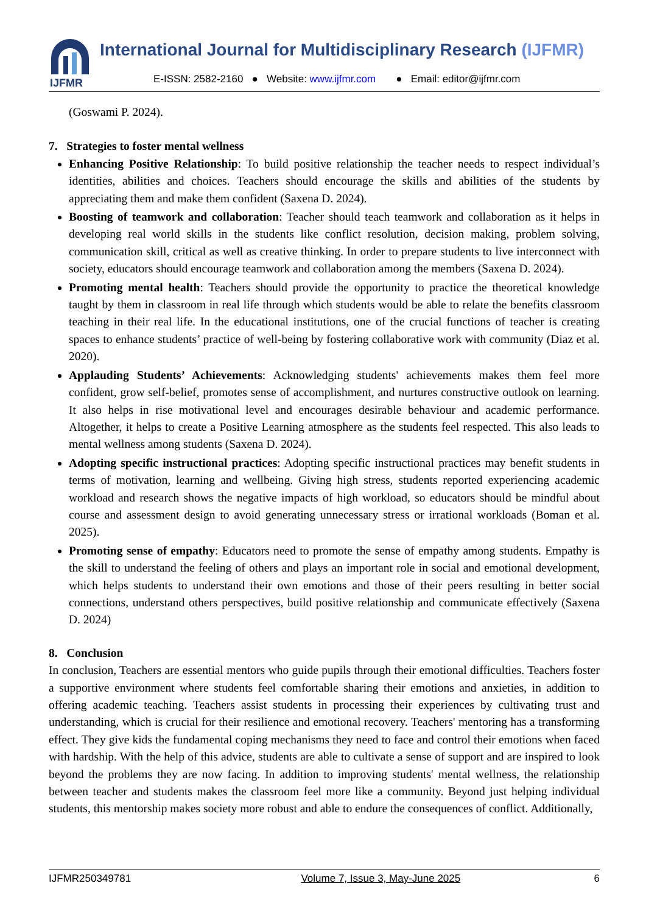IJFMR
International Journal for Multidisciplinary Research (IJFMR)
E-ISSN: 2582-2160 ● Website: www.ijfmr.com ● Email: editor@ijfmr.com
(Goswami P. 2024).
7. Strategies to foster mental wellness
Enhancing Positive Relationship: To build positive relationship the teacher needs to respect individual’s identities, abilities and choices. Teachers should encourage the skills and abilities of the students by appreciating them and make them confident (Saxena D. 2024).
Boosting of teamwork and collaboration: Teacher should teach teamwork and collaboration as it helps in developing real world skills in the students like conflict resolution, decision making, problem solving, communication skill, critical as well as creative thinking. In order to prepare students to live interconnect with society, educators should encourage teamwork and collaboration among the members (Saxena D. 2024).
Promoting mental health: Teachers should provide the opportunity to practice the theoretical knowledge taught by them in classroom in real life through which students would be able to relate the benefits classroom teaching in their real life. In the educational institutions, one of the crucial functions of teacher is creating spaces to enhance students’ practice of well-being by fostering collaborative work with community (Diaz et al. 2020).
Applauding Students’ Achievements: Acknowledging students' achievements makes them feel more confident, grow self-belief, promotes sense of accomplishment, and nurtures constructive outlook on learning. It also helps in rise motivational level and encourages desirable behaviour and academic performance. Altogether, it helps to create a Positive Learning atmosphere as the students feel respected. This also leads to mental wellness among students (Saxena D. 2024).
Adopting specific instructional practices: Adopting specific instructional practices may benefit students in terms of motivation, learning and wellbeing. Giving high stress, students reported experiencing academic workload and research shows the negative impacts of high workload, so educators should be mindful about course and assessment design to avoid generating unnecessary stress or irrational workloads (Boman et al. 2025).
Promoting sense of empathy: Educators need to promote the sense of empathy among students. Empathy is the skill to understand the feeling of others and plays an important role in social and emotional development, which helps students to understand their own emotions and those of their peers resulting in better social connections, understand others perspectives, build positive relationship and communicate effectively (Saxena D. 2024)
8. Conclusion
In conclusion, Teachers are essential mentors who guide pupils through their emotional difficulties. Teachers foster a supportive environment where students feel comfortable sharing their emotions and anxieties, in addition to offering academic teaching. Teachers assist students in processing their experiences by cultivating trust and understanding, which is crucial for their resilience and emotional recovery. Teachers' mentoring has a transforming effect. They give kids the fundamental coping mechanisms they need to face and control their emotions when faced with hardship. With the help of this advice, students are able to cultivate a sense of support and are inspired to look beyond the problems they are now facing. In addition to improving students' mental wellness, the relationship between teacher and students makes the classroom feel more like a community. Beyond just helping individual students, this mentorship makes society more robust and able to endure the consequences of conflict. Additionally,
IJFMR250349781 Volume 7, Issue 3, May-June 2025 6